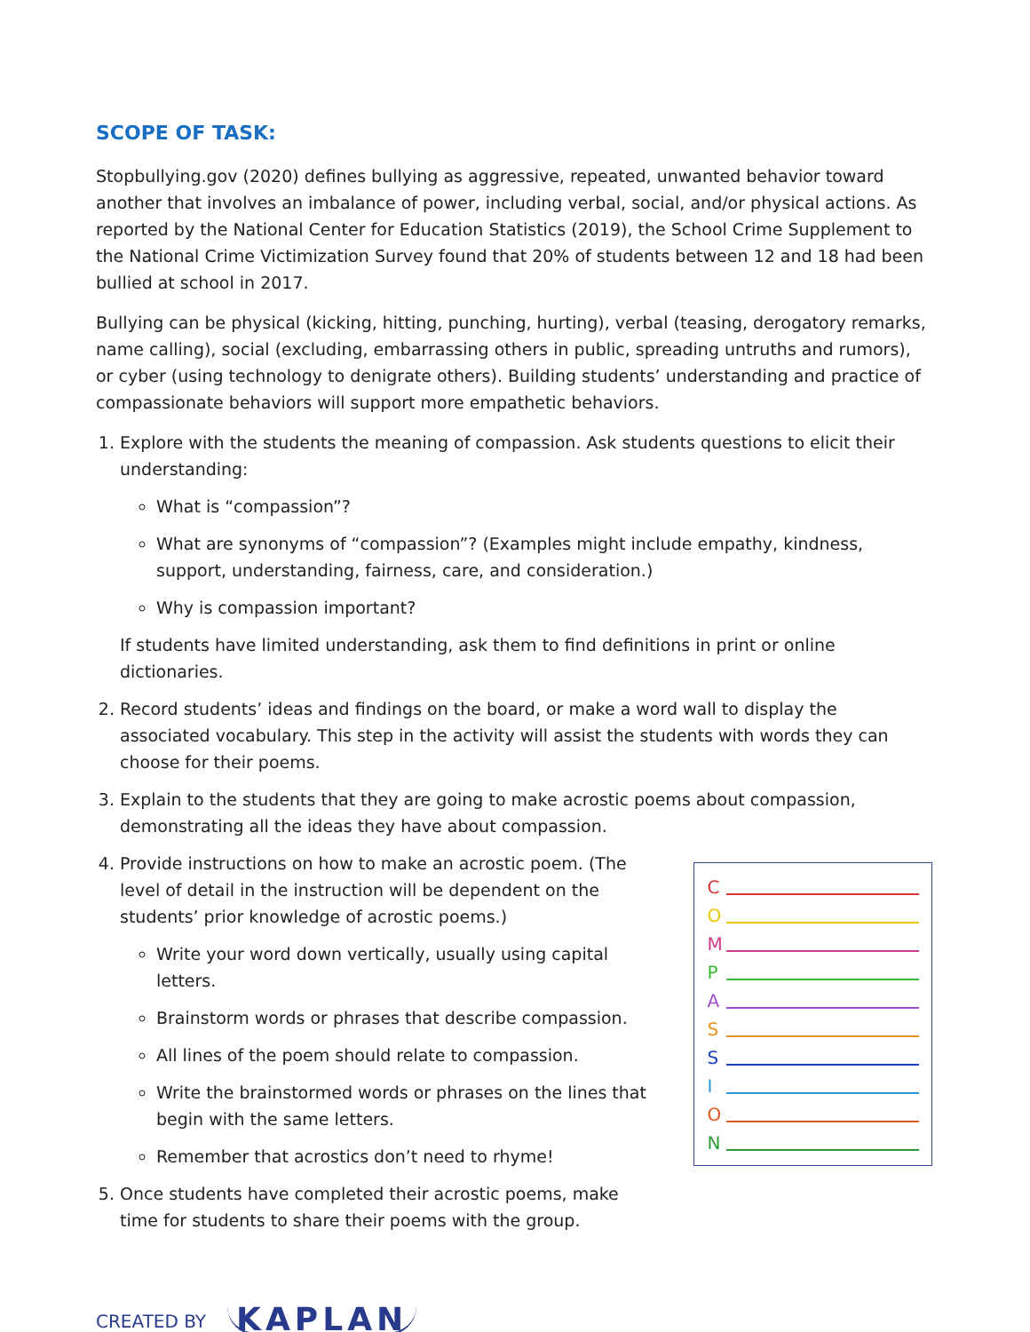SCOPE OF TASK:
Stopbullying.gov (2020) defines bullying as aggressive, repeated, unwanted behavior toward another that involves an imbalance of power, including verbal, social, and/or physical actions. As reported by the National Center for Education Statistics (2019), the School Crime Supplement to the National Crime Victimization Survey found that 20% of students between 12 and 18 had been bullied at school in 2017.
Bullying can be physical (kicking, hitting, punching, hurting), verbal (teasing, derogatory remarks, name calling), social (excluding, embarrassing others in public, spreading untruths and rumors), or cyber (using technology to denigrate others). Building students’ understanding and practice of compassionate behaviors will support more empathetic behaviors.
1. Explore with the students the meaning of compassion. Ask students questions to elicit their understanding:
What is “compassion”?
What are synonyms of “compassion”? (Examples might include empathy, kindness, support, understanding, fairness, care, and consideration.)
Why is compassion important?
If students have limited understanding, ask them to find definitions in print or online dictionaries.
2. Record students’ ideas and findings on the board, or make a word wall to display the associated vocabulary. This step in the activity will assist the students with words they can choose for their poems.
3. Explain to the students that they are going to make acrostic poems about compassion, demonstrating all the ideas they have about compassion.
4. Provide instructions on how to make an acrostic poem. (The level of detail in the instruction will be dependent on the students’ prior knowledge of acrostic poems.)
Write your word down vertically, usually using capital letters.
Brainstorm words or phrases that describe compassion.
All lines of the poem should relate to compassion.
Write the brainstormed words or phrases on the lines that begin with the same letters.
Remember that acrostics don’t need to rhyme!
5. Once students have completed their acrostic poems, make time for students to share their poems with the group.
C
O
M
P
A
S
S
I
O
N
CREATED BY KAPLAN